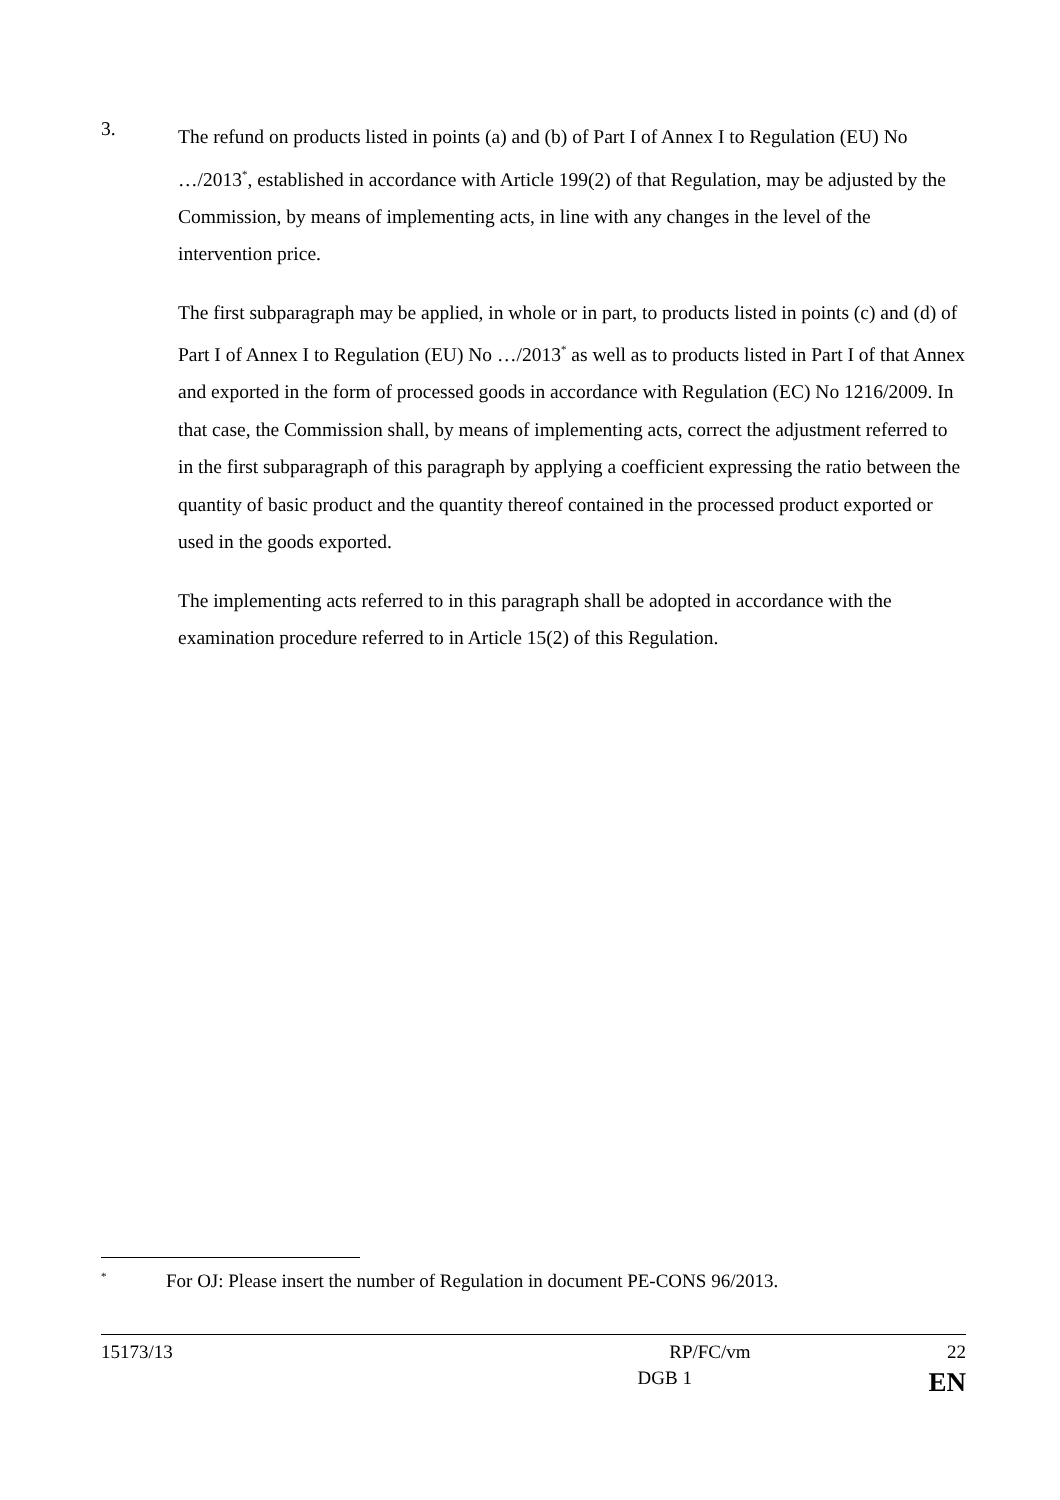3.
The refund on products listed in points (a) and (b) of Part I of Annex I to Regulation (EU) No …/2013<sup>*</sup>, established in accordance with Article 199(2) of that Regulation, may be adjusted by the Commission, by means of implementing acts, in line with any changes in the level of the intervention price.
The first subparagraph may be applied, in whole or in part, to products listed in points (c) and (d) of Part I of Annex I to Regulation (EU) No …/2013<sup>*</sup> as well as to products listed in Part I of that Annex and exported in the form of processed goods in accordance with Regulation (EC) No 1216/2009. In that case, the Commission shall, by means of implementing acts, correct the adjustment referred to in the first subparagraph of this paragraph by applying a coefficient expressing the ratio between the quantity of basic product and the quantity thereof contained in the processed product exported or used in the goods exported.
The implementing acts referred to in this paragraph shall be adopted in accordance with the examination procedure referred to in Article 15(2) of this Regulation.
<sup>*</sup>
For OJ: Please insert the number of Regulation in document PE-CONS 96/2013.
15173/13 RP/FC/vm 22
DGB 1 EN